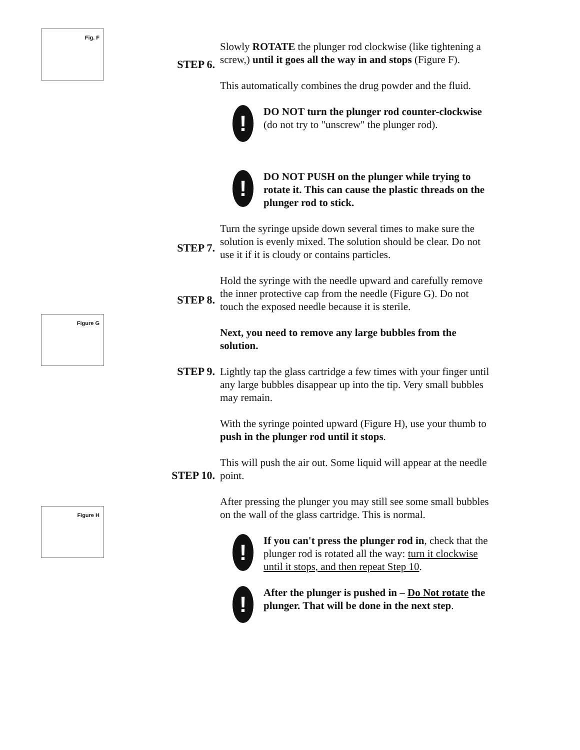Fig. F
Figure G
Figure H
STEP 6. Slowly ROTATE the plunger rod clockwise (like tightening a screw,) until it goes all the way in and stops (Figure F).
This automatically combines the drug powder and the fluid.
!
DO NOT turn the plunger rod counter-clockwise (do not try to "unscrew" the plunger rod).
!
DO NOT PUSH on the plunger while trying to rotate it. This can cause the plastic threads on the plunger rod to stick.
STEP 7. Turn the syringe upside down several times to make sure the solution is evenly mixed. The solution should be clear. Do not use it if it is cloudy or contains particles.
STEP 8. Hold the syringe with the needle upward and carefully remove the inner protective cap from the needle (Figure G). Do not touch the exposed needle because it is sterile.
STEP 9. Next, you need to remove any large bubbles from the solution.
Lightly tap the glass cartridge a few times with your finger until any large bubbles disappear up into the tip. Very small bubbles may remain.
STEP 10. With the syringe pointed upward (Figure H), use your thumb to push in the plunger rod until it stops.
This will push the air out. Some liquid will appear at the needle point.
After pressing the plunger you may still see some small bubbles on the wall of the glass cartridge. This is normal.
!
If you can't press the plunger rod in, check that the plunger rod is rotated all the way: turn it clockwise until it stops, and then repeat Step 10.
!
After the plunger is pushed in – Do Not rotate the plunger. That will be done in the next step.